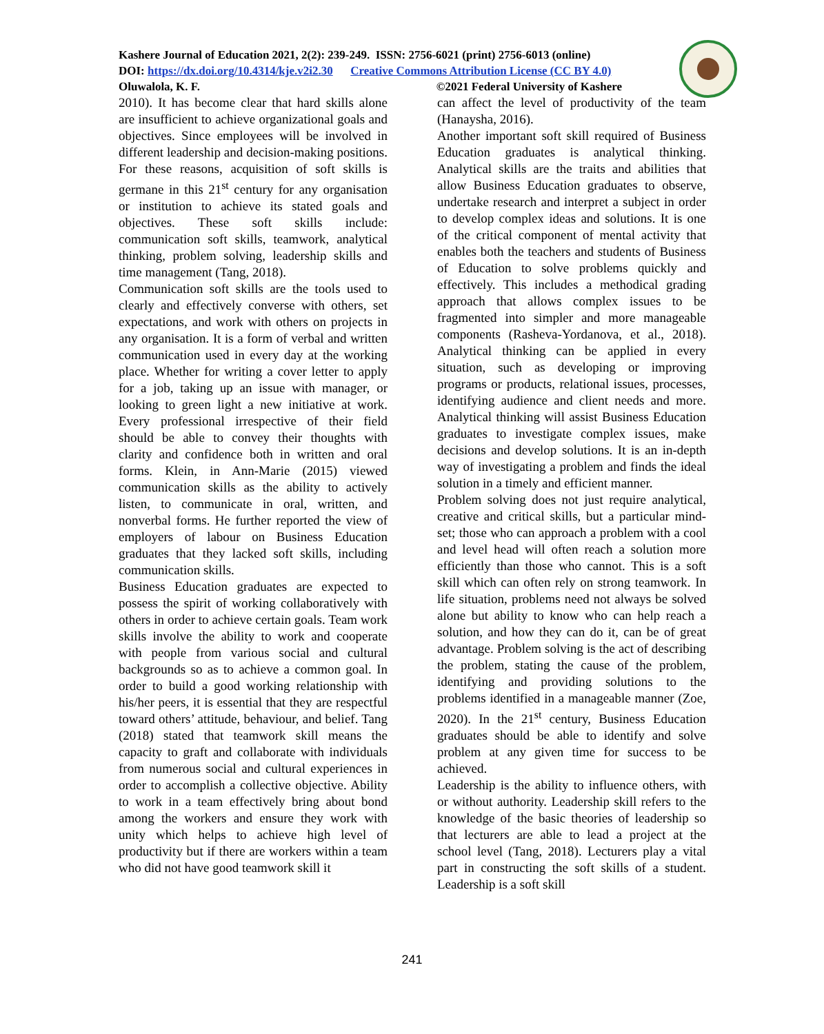Kashere Journal of Education 2021, 2(2): 239-249. ISSN: 2756-6021 (print) 2756-6013 (online)
DOI: https://dx.doi.org/10.4314/kje.v2i2.30 Creative Commons Attribution License (CC BY 4.0)
Oluwalola, K. F. ©2021 Federal University of Kashere
2010). It has become clear that hard skills alone are insufficient to achieve organizational goals and objectives. Since employees will be involved in different leadership and decision-making positions. For these reasons, acquisition of soft skills is germane in this 21<sup>st</sup> century for any organisation or institution to achieve its stated goals and objectives. These soft skills include: communication soft skills, teamwork, analytical thinking, problem solving, leadership skills and time management (Tang, 2018).
Communication soft skills are the tools used to clearly and effectively converse with others, set expectations, and work with others on projects in any organisation. It is a form of verbal and written communication used in every day at the working place. Whether for writing a cover letter to apply for a job, taking up an issue with manager, or looking to green light a new initiative at work. Every professional irrespective of their field should be able to convey their thoughts with clarity and confidence both in written and oral forms. Klein, in Ann-Marie (2015) viewed communication skills as the ability to actively listen, to communicate in oral, written, and nonverbal forms. He further reported the view of employers of labour on Business Education graduates that they lacked soft skills, including communication skills.
Business Education graduates are expected to possess the spirit of working collaboratively with others in order to achieve certain goals. Team work skills involve the ability to work and cooperate with people from various social and cultural backgrounds so as to achieve a common goal. In order to build a good working relationship with his/her peers, it is essential that they are respectful toward others’ attitude, behaviour, and belief. Tang (2018) stated that teamwork skill means the capacity to graft and collaborate with individuals from numerous social and cultural experiences in order to accomplish a collective objective. Ability to work in a team effectively bring about bond among the workers and ensure they work with unity which helps to achieve high level of productivity but if there are workers within a team who did not have good teamwork skill it
can affect the level of productivity of the team (Hanaysha, 2016).
Another important soft skill required of Business Education graduates is analytical thinking. Analytical skills are the traits and abilities that allow Business Education graduates to observe, undertake research and interpret a subject in order to develop complex ideas and solutions. It is one of the critical component of mental activity that enables both the teachers and students of Business of Education to solve problems quickly and effectively. This includes a methodical grading approach that allows complex issues to be fragmented into simpler and more manageable components (Rasheva-Yordanova, et al., 2018). Analytical thinking can be applied in every situation, such as developing or improving programs or products, relational issues, processes, identifying audience and client needs and more. Analytical thinking will assist Business Education graduates to investigate complex issues, make decisions and develop solutions. It is an in-depth way of investigating a problem and finds the ideal solution in a timely and efficient manner.
Problem solving does not just require analytical, creative and critical skills, but a particular mind-set; those who can approach a problem with a cool and level head will often reach a solution more efficiently than those who cannot. This is a soft skill which can often rely on strong teamwork. In life situation, problems need not always be solved alone but ability to know who can help reach a solution, and how they can do it, can be of great advantage. Problem solving is the act of describing the problem, stating the cause of the problem, identifying and providing solutions to the problems identified in a manageable manner (Zoe, 2020). In the 21<sup>st</sup> century, Business Education graduates should be able to identify and solve problem at any given time for success to be achieved.
Leadership is the ability to influence others, with or without authority. Leadership skill refers to the knowledge of the basic theories of leadership so that lecturers are able to lead a project at the school level (Tang, 2018). Lecturers play a vital part in constructing the soft skills of a student. Leadership is a soft skill
241